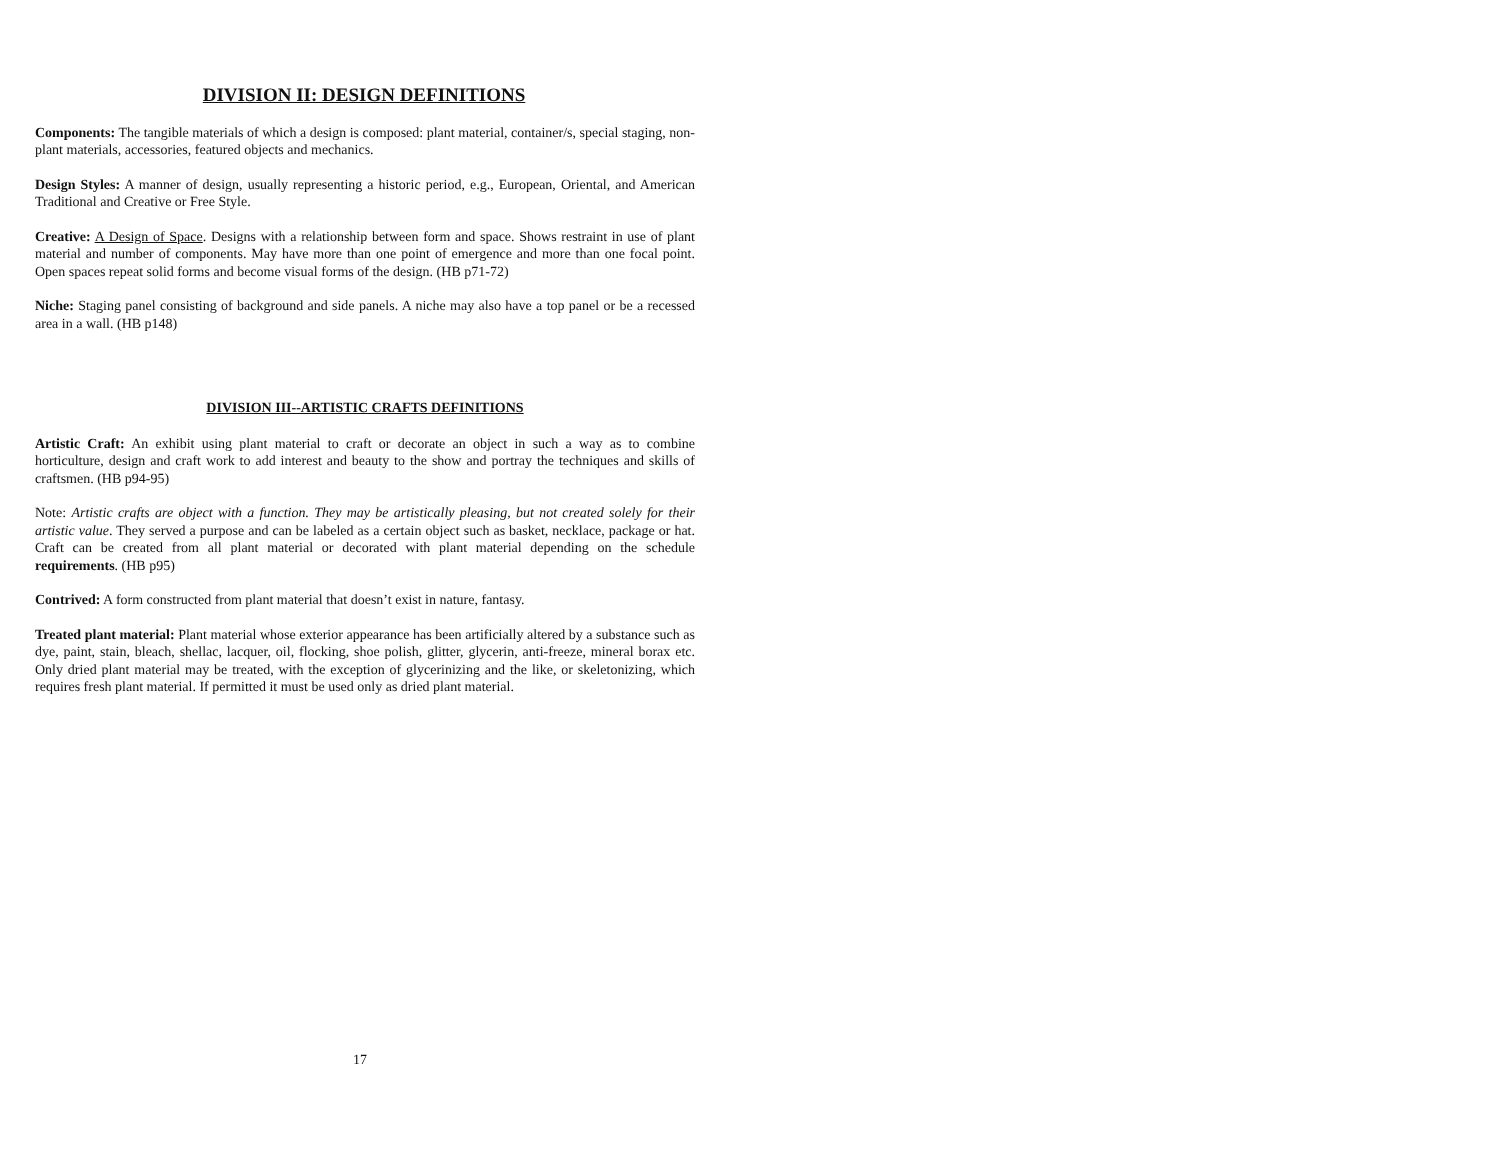DIVISION II: DESIGN DEFINITIONS
Components: The tangible materials of which a design is composed: plant material, container/s, special staging, non-plant materials, accessories, featured objects and mechanics.
Design Styles: A manner of design, usually representing a historic period, e.g., European, Oriental, and American Traditional and Creative or Free Style.
Creative: A Design of Space. Designs with a relationship between form and space. Shows restraint in use of plant material and number of components. May have more than one point of emergence and more than one focal point. Open spaces repeat solid forms and become visual forms of the design. (HB p71-72)
Niche: Staging panel consisting of background and side panels. A niche may also have a top panel or be a recessed area in a wall. (HB p148)
DIVISION III--ARTISTIC CRAFTS DEFINITIONS
Artistic Craft: An exhibit using plant material to craft or decorate an object in such a way as to combine horticulture, design and craft work to add interest and beauty to the show and portray the techniques and skills of craftsmen. (HB p94-95)
Note: Artistic crafts are object with a function. They may be artistically pleasing, but not created solely for their artistic value. They served a purpose and can be labeled as a certain object such as basket, necklace, package or hat. Craft can be created from all plant material or decorated with plant material depending on the schedule requirements. (HB p95)
Contrived: A form constructed from plant material that doesn’t exist in nature, fantasy.
Treated plant material: Plant material whose exterior appearance has been artificially altered by a substance such as dye, paint, stain, bleach, shellac, lacquer, oil, flocking, shoe polish, glitter, glycerin, anti-freeze, mineral borax etc. Only dried plant material may be treated, with the exception of glycerinizing and the like, or skeletonizing, which requires fresh plant material. If permitted it must be used only as dried plant material.
17